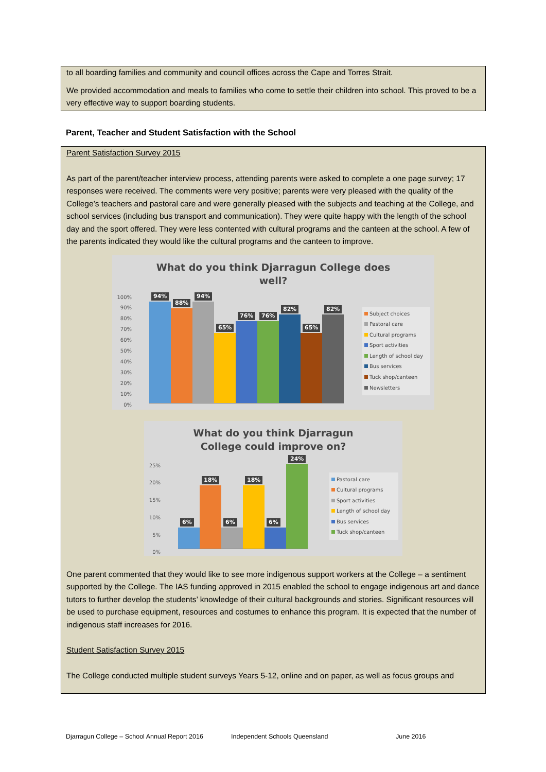to all boarding families and community and council offices across the Cape and Torres Strait.
We provided accommodation and meals to families who come to settle their children into school. This proved to be a very effective way to support boarding students.
Parent, Teacher and Student Satisfaction with the School
Parent Satisfaction Survey 2015
As part of the parent/teacher interview process, attending parents were asked to complete a one page survey; 17 responses were received. The comments were very positive; parents were very pleased with the quality of the College’s teachers and pastoral care and were generally pleased with the subjects and teaching at the College, and school services (including bus transport and communication). They were quite happy with the length of the school day and the sport offered. They were less contented with cultural programs and the canteen at the school. A few of the parents indicated they would like the cultural programs and the canteen to improve.
What do you think Djarragun College does
well?
100%
90%
80%
70%
60%
50%
40%
30%
20%
10%
0%
94%
88%
94%
65%
76%
76%
82%
65%
82%
Subject choices
Pastoral care
Cultural programs
Sport activities
Length of school day
Bus services
Tuck shop/canteen
Newsletters
What do you think Djarragun
College could improve on?
25%
20%
15%
10%
5%
0%
6%
18%
6%
18%
6%
24%
Pastoral care
Cultural programs
Sport activities
Length of school day
Bus services
Tuck shop/canteen
One parent commented that they would like to see more indigenous support workers at the College – a sentiment supported by the College. The IAS funding approved in 2015 enabled the school to engage indigenous art and dance tutors to further develop the students’ knowledge of their cultural backgrounds and stories. Significant resources will be used to purchase equipment, resources and costumes to enhance this program. It is expected that the number of indigenous staff increases for 2016.
Student Satisfaction Survey 2015
The College conducted multiple student surveys Years 5-12, online and on paper, as well as focus groups and
Djarragun College – School Annual Report 2016
Independent Schools Queensland June 2016